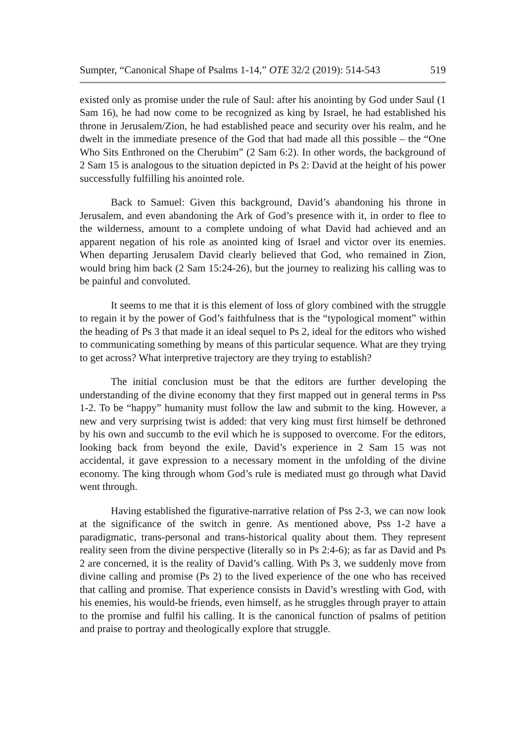Sumpter, “Canonical Shape of Psalms 1-14,” OTE 32/2 (2019): 514-543 519
existed only as promise under the rule of Saul: after his anointing by God under Saul (1 Sam 16), he had now come to be recognized as king by Israel, he had established his throne in Jerusalem/Zion, he had established peace and security over his realm, and he dwelt in the immediate presence of the God that had made all this possible – the “One Who Sits Enthroned on the Cherubim” (2 Sam 6:2). In other words, the background of 2 Sam 15 is analogous to the situation depicted in Ps 2: David at the height of his power successfully fulfilling his anointed role.
Back to Samuel: Given this background, David’s abandoning his throne in Jerusalem, and even abandoning the Ark of God’s presence with it, in order to flee to the wilderness, amount to a complete undoing of what David had achieved and an apparent negation of his role as anointed king of Israel and victor over its enemies. When departing Jerusalem David clearly believed that God, who remained in Zion, would bring him back (2 Sam 15:24-26), but the journey to realizing his calling was to be painful and convoluted.
It seems to me that it is this element of loss of glory combined with the struggle to regain it by the power of God’s faithfulness that is the “typological moment” within the heading of Ps 3 that made it an ideal sequel to Ps 2, ideal for the editors who wished to communicating something by means of this particular sequence. What are they trying to get across? What interpretive trajectory are they trying to establish?
The initial conclusion must be that the editors are further developing the understanding of the divine economy that they first mapped out in general terms in Pss 1-2. To be “happy” humanity must follow the law and submit to the king. However, a new and very surprising twist is added: that very king must first himself be dethroned by his own and succumb to the evil which he is supposed to overcome. For the editors, looking back from beyond the exile, David’s experience in 2 Sam 15 was not accidental, it gave expression to a necessary moment in the unfolding of the divine economy. The king through whom God’s rule is mediated must go through what David went through.
Having established the figurative-narrative relation of Pss 2-3, we can now look at the significance of the switch in genre. As mentioned above, Pss 1-2 have a paradigmatic, trans-personal and trans-historical quality about them. They represent reality seen from the divine perspective (literally so in Ps 2:4-6); as far as David and Ps 2 are concerned, it is the reality of David’s calling. With Ps 3, we suddenly move from divine calling and promise (Ps 2) to the lived experience of the one who has received that calling and promise. That experience consists in David’s wrestling with God, with his enemies, his would-be friends, even himself, as he struggles through prayer to attain to the promise and fulfil his calling. It is the canonical function of psalms of petition and praise to portray and theologically explore that struggle.